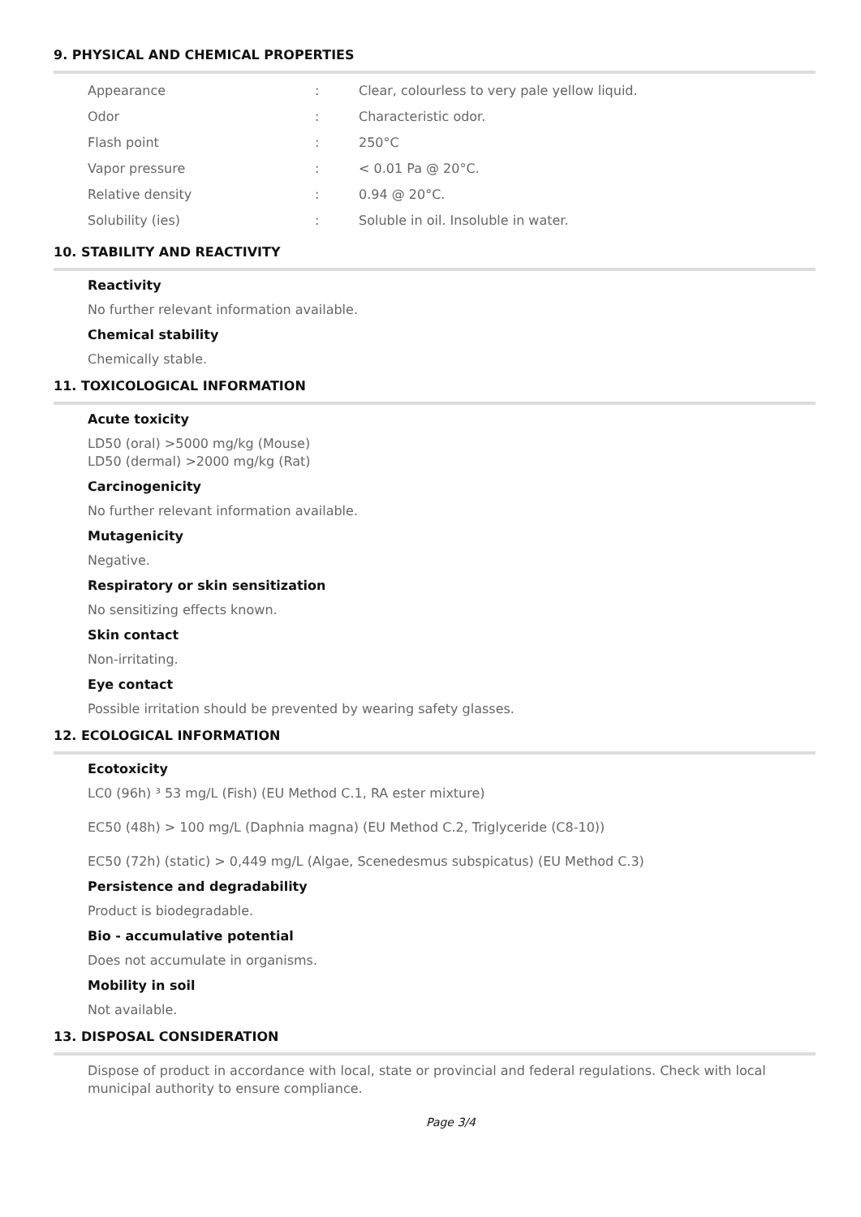9. PHYSICAL AND CHEMICAL PROPERTIES
| Appearance | : | Clear, colourless to very pale yellow liquid. |
| Odor | : | Characteristic odor. |
| Flash point | : | 250°C |
| Vapor pressure | : | < 0.01 Pa @ 20°C. |
| Relative density | : | 0.94 @ 20°C. |
| Solubility (ies) | : | Soluble in oil. Insoluble in water. |
10. STABILITY AND REACTIVITY
Reactivity
No further relevant information available.
Chemical stability
Chemically stable.
11. TOXICOLOGICAL INFORMATION
Acute toxicity
LD50 (oral) >5000 mg/kg (Mouse)
LD50 (dermal) >2000 mg/kg (Rat)
Carcinogenicity
No further relevant information available.
Mutagenicity
Negative.
Respiratory or skin sensitization
No sensitizing effects known.
Skin contact
Non-irritating.
Eye contact
Possible irritation should be prevented by wearing safety glasses.
12. ECOLOGICAL INFORMATION
Ecotoxicity
LC0 (96h) ³ 53 mg/L (Fish) (EU Method C.1, RA ester mixture)
EC50 (48h) > 100 mg/L (Daphnia magna) (EU Method C.2, Triglyceride (C8-10))
EC50 (72h) (static) > 0,449 mg/L (Algae, Scenedesmus subspicatus) (EU Method C.3)
Persistence and degradability
Product is biodegradable.
Bio - accumulative potential
Does not accumulate in organisms.
Mobility in soil
Not available.
13. DISPOSAL CONSIDERATION
Dispose of product in accordance with local, state or provincial and federal regulations. Check with local municipal authority to ensure compliance.
Page 3/4